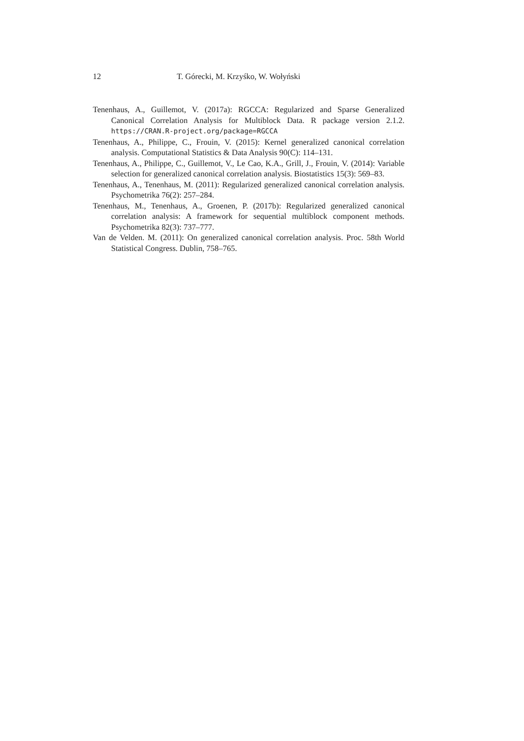12 T. Górecki, M. Krzyśko, W. Wołyński
Tenenhaus, A., Guillemot, V. (2017a): RGCCA: Regularized and Sparse Generalized Canonical Correlation Analysis for Multiblock Data. R package version 2.1.2. https://CRAN.R-project.org/package=RGCCA
Tenenhaus, A., Philippe, C., Frouin, V. (2015): Kernel generalized canonical correlation analysis. Computational Statistics & Data Analysis 90(C): 114–131.
Tenenhaus, A., Philippe, C., Guillemot, V., Le Cao, K.A., Grill, J., Frouin, V. (2014): Variable selection for generalized canonical correlation analysis. Biostatistics 15(3): 569–83.
Tenenhaus, A., Tenenhaus, M. (2011): Regularized generalized canonical correlation analysis. Psychometrika 76(2): 257–284.
Tenenhaus, M., Tenenhaus, A., Groenen, P. (2017b): Regularized generalized canonical correlation analysis: A framework for sequential multiblock component methods. Psychometrika 82(3): 737–777.
Van de Velden. M. (2011): On generalized canonical correlation analysis. Proc. 58th World Statistical Congress. Dublin, 758–765.